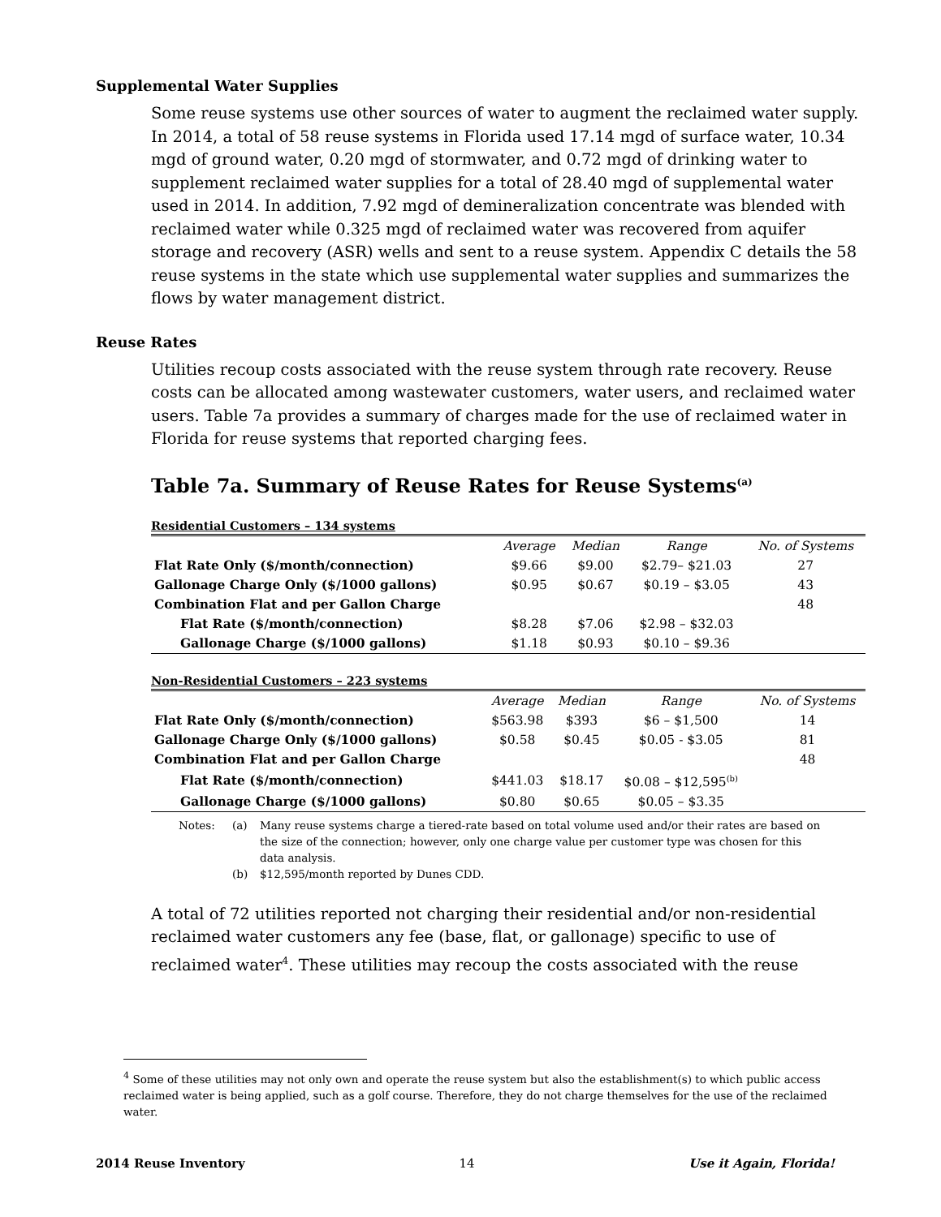Supplemental Water Supplies
Some reuse systems use other sources of water to augment the reclaimed water supply. In 2014, a total of 58 reuse systems in Florida used 17.14 mgd of surface water, 10.34 mgd of ground water, 0.20 mgd of stormwater, and 0.72 mgd of drinking water to supplement reclaimed water supplies for a total of 28.40 mgd of supplemental water used in 2014. In addition, 7.92 mgd of demineralization concentrate was blended with reclaimed water while 0.325 mgd of reclaimed water was recovered from aquifer storage and recovery (ASR) wells and sent to a reuse system. Appendix C details the 58 reuse systems in the state which use supplemental water supplies and summarizes the flows by water management district.
Reuse Rates
Utilities recoup costs associated with the reuse system through rate recovery. Reuse costs can be allocated among wastewater customers, water users, and reclaimed water users. Table 7a provides a summary of charges made for the use of reclaimed water in Florida for reuse systems that reported charging fees.
Table 7a. Summary of Reuse Rates for Reuse Systems<sup>(a)</sup>
Residential Customers – 134 systems
| | Average | Median | Range | No. of Systems |
| --- | --- | --- | --- | --- |
| Flat Rate Only ($/month/connection) | $9.66 | $9.00 | $2.79– $21.03 | 27 |
| Gallonage Charge Only ($/1000 gallons) | $0.95 | $0.67 | $0.19 – $3.05 | 43 |
| Combination Flat and per Gallon Charge | | | | 48 |
| Flat Rate ($/month/connection) | $8.28 | $7.06 | $2.98 – $32.03 | |
| Gallonage Charge ($/1000 gallons) | $1.18 | $0.93 | $0.10 – $9.36 | |
Non-Residential Customers – 223 systems
| | Average | Median | Range | No. of Systems |
| --- | --- | --- | --- | --- |
| Flat Rate Only ($/month/connection) | $563.98 | $393 | $6 – $1,500 | 14 |
| Gallonage Charge Only ($/1000 gallons) | $0.58 | $0.45 | $0.05 - $3.05 | 81 |
| Combination Flat and per Gallon Charge | | | | 48 |
| Flat Rate ($/month/connection) | $441.03 | $18.17 | $0.08 – $12,595<sup>(b)</sup> | |
| Gallonage Charge ($/1000 gallons) | $0.80 | $0.65 | $0.05 – $3.35 | |
Notes:
(a)
Many reuse systems charge a tiered-rate based on total volume used and/or their rates are based on the size of the connection; however, only one charge value per customer type was chosen for this data analysis.
(b)
$12,595/month reported by Dunes CDD.
A total of 72 utilities reported not charging their residential and/or non-residential reclaimed water customers any fee (base, flat, or gallonage) specific to use of reclaimed water<sup>4</sup>. These utilities may recoup the costs associated with the reuse
<sup>4</sup> Some of these utilities may not only own and operate the reuse system but also the establishment(s) to which public access reclaimed water is being applied, such as a golf course. Therefore, they do not charge themselves for the use of the reclaimed water.
2014 Reuse Inventory 14 Use it Again, Florida!